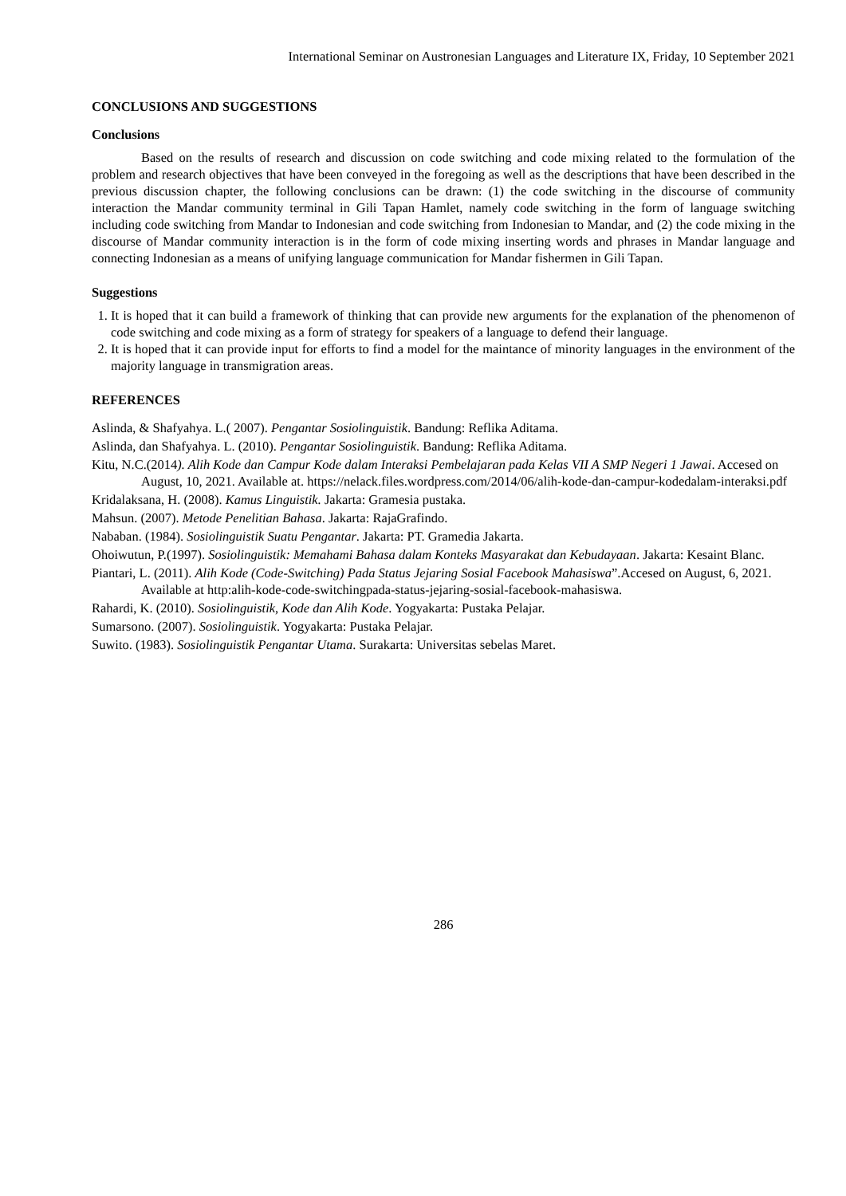International Seminar on Austronesian Languages and Literature IX, Friday, 10 September 2021
CONCLUSIONS AND SUGGESTIONS
Conclusions
Based on the results of research and discussion on code switching and code mixing related to the formulation of the problem and research objectives that have been conveyed in the foregoing as well as the descriptions that have been described in the previous discussion chapter, the following conclusions can be drawn: (1) the code switching in the discourse of community interaction the Mandar community terminal in Gili Tapan Hamlet, namely code switching in the form of language switching including code switching from Mandar to Indonesian and code switching from Indonesian to Mandar, and (2) the code mixing in the discourse of Mandar community interaction is in the form of code mixing inserting words and phrases in Mandar language and connecting Indonesian as a means of unifying language communication for Mandar fishermen in Gili Tapan.
Suggestions
1. It is hoped that it can build a framework of thinking that can provide new arguments for the explanation of the phenomenon of code switching and code mixing as a form of strategy for speakers of a language to defend their language.
2. It is hoped that it can provide input for efforts to find a model for the maintance of minority languages in the environment of the majority language in transmigration areas.
REFERENCES
Aslinda, & Shafyahya. L.( 2007). Pengantar Sosiolinguistik. Bandung: Reflika Aditama.
Aslinda, dan Shafyahya. L. (2010). Pengantar Sosiolinguistik. Bandung: Reflika Aditama.
Kitu, N.C.(2014). Alih Kode dan Campur Kode dalam Interaksi Pembelajaran pada Kelas VII A SMP Negeri 1 Jawai. Accesed on August, 10, 2021. Available at. https://nelack.files.wordpress.com/2014/06/alih-kode-dan-campur-kodedalam-interaksi.pdf
Kridalaksana, H. (2008). Kamus Linguistik. Jakarta: Gramesia pustaka.
Mahsun. (2007). Metode Penelitian Bahasa. Jakarta: RajaGrafindo.
Nababan. (1984). Sosiolinguistik Suatu Pengantar. Jakarta: PT. Gramedia Jakarta.
Ohoiwutun, P.(1997). Sosiolinguistik: Memahami Bahasa dalam Konteks Masyarakat dan Kebudayaan. Jakarta: Kesaint Blanc.
Piantari, L. (2011). Alih Kode (Code-Switching) Pada Status Jejaring Sosial Facebook Mahasiswa”.Accesed on August, 6, 2021. Available at http:alih-kode-code-switchingpada-status-jejaring-sosial-facebook-mahasiswa.
Rahardi, K. (2010). Sosiolinguistik, Kode dan Alih Kode. Yogyakarta: Pustaka Pelajar.
Sumarsono. (2007). Sosiolinguistik. Yogyakarta: Pustaka Pelajar.
Suwito. (1983). Sosiolinguistik Pengantar Utama. Surakarta: Universitas sebelas Maret.
286